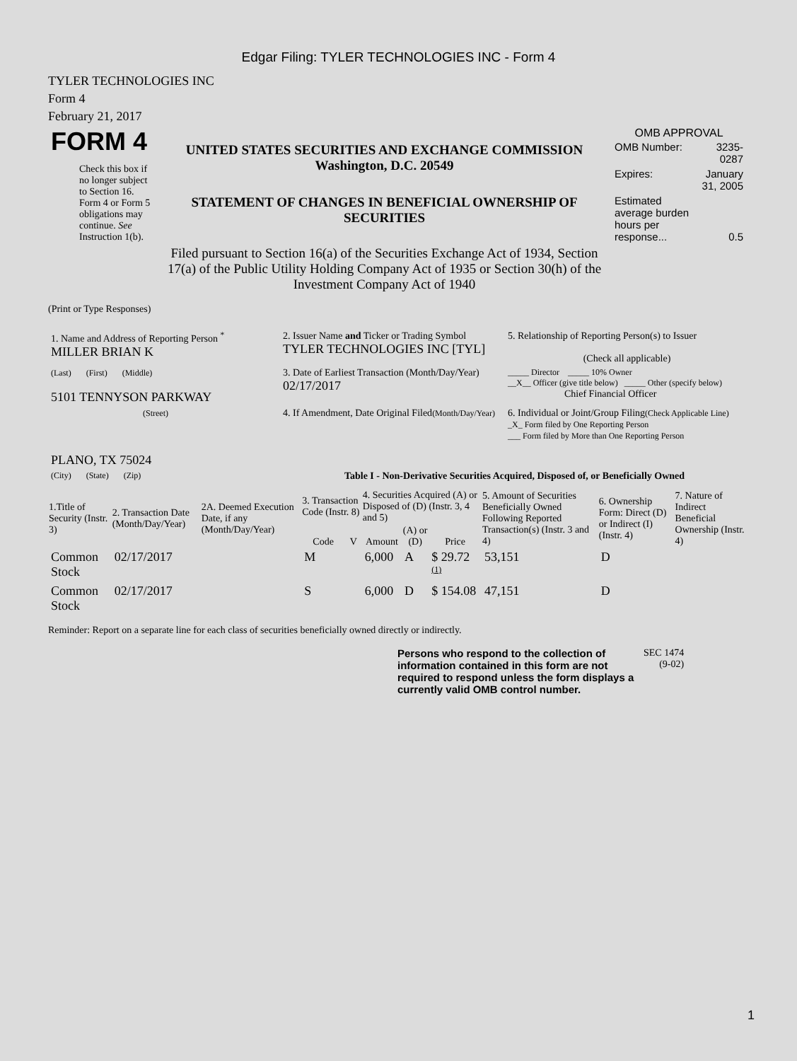Edgar Filing: TYLER TECHNOLOGIES INC - Form 4
TYLER TECHNOLOGIES INC
Form 4
February 21, 2017
| FORM 4 Check this box if no longer subject to Section 16. Form 4 or Form 5 obligations may continue. See Instruction 1(b). | UNITED STATES SECURITIES AND EXCHANGE COMMISSION Washington, D.C. 20549 STATEMENT OF CHANGES IN BENEFICIAL OWNERSHIP OF SECURITIES Filed pursuant to Section 16(a) of the Securities Exchange Act of 1934, Section 17(a) of the Public Utility Holding Company Act of 1935 or Section 30(h) of the Investment Company Act of 1940 | OMB APPROVAL / OMB Number: / 3235-0287 / / Expires: / January 31, 2005 / / Estimated average burden hours per response... / 0.5 / |
(Print or Type Responses)
| 1. Name and Address of Reporting Person <sup>*</sup> MILLER BRIAN K | 2. Issuer Name and Ticker or Trading Symbol TYLER TECHNOLOGIES INC [TYL] | 5. Relationship of Reporting Person(s) to Issuer (Check all applicable) |
| (Last) (First) (Middle) 5101 TENNYSON PARKWAY | 3. Date of Earliest Transaction (Month/Day/Year) 02/17/2017 | _____ Director _____ 10% Owner __X__ Officer (give title below) _____ Other (specify below) Chief Financial Officer |
| (Street) PLANO, TX 75024 | 4. If Amendment, Date Original Filed (Month/Day/Year) | 6. Individual or Joint/Group Filing (Check Applicable Line) _X_ Form filed by One Reporting Person ___ Form filed by More than One Reporting Person |
| (City) (State) (Zip) | Table I - Non-Derivative Securities Acquired, Disposed of, or Beneficially Owned | |
| 1.Title of Security (Instr. 3) | 2. Transaction Date (Month/Day/Year) | 2A. Deemed Execution Date, if any (Month/Day/Year) | 3. Transaction Code (Instr. 8) | | 4. Securities Acquired (A) or Disposed of (D) (Instr. 3, 4 and 5) | | | 5. Amount of Securities Beneficially Owned Following Reported Transaction(s) (Instr. 3 and 4) | 6. Ownership Form: Direct (D) or Indirect (I) (Instr. 4) | 7. Nature of Indirect Beneficial Ownership (Instr. 4) |
| --- | --- | --- | --- | --- | --- | --- | --- | --- | --- | --- |
| | | | Code | V | Amount | (A) or (D) | Price | | | |
| Common Stock | 02/17/2017 | | M | | 6,000 | A | $ 29.72 <sup>(1)</sup> | 53,151 | D | |
| Common Stock | 02/17/2017 | | S | | 6,000 | D | $ 154.08 | 47,151 | D | |
Reminder: Report on a separate line for each class of securities beneficially owned directly or indirectly.
| Persons who respond to the collection of information contained in this form are not required to respond unless the form displays a currently valid OMB control number. | SEC 1474 (9-02) |
1